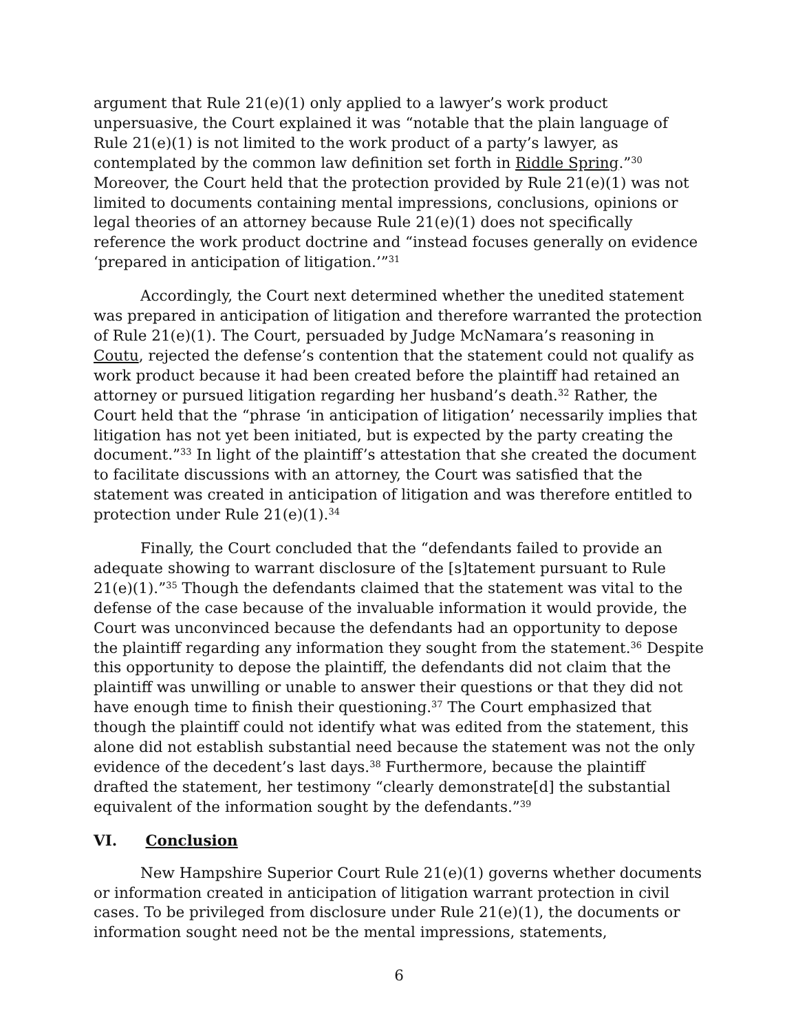argument that Rule 21(e)(1) only applied to a lawyer’s work product unpersuasive, the Court explained it was “notable that the plain language of Rule 21(e)(1) is not limited to the work product of a party’s lawyer, as contemplated by the common law definition set forth in Riddle Spring.”<sup>30</sup> Moreover, the Court held that the protection provided by Rule 21(e)(1) was not limited to documents containing mental impressions, conclusions, opinions or legal theories of an attorney because Rule 21(e)(1) does not specifically reference the work product doctrine and “instead focuses generally on evidence ‘prepared in anticipation of litigation.’”<sup>31</sup>
Accordingly, the Court next determined whether the unedited statement was prepared in anticipation of litigation and therefore warranted the protection of Rule 21(e)(1). The Court, persuaded by Judge McNamara’s reasoning in Coutu, rejected the defense’s contention that the statement could not qualify as work product because it had been created before the plaintiff had retained an attorney or pursued litigation regarding her husband’s death.<sup>32</sup> Rather, the Court held that the “phrase ‘in anticipation of litigation’ necessarily implies that litigation has not yet been initiated, but is expected by the party creating the document.”<sup>33</sup> In light of the plaintiff’s attestation that she created the document to facilitate discussions with an attorney, the Court was satisfied that the statement was created in anticipation of litigation and was therefore entitled to protection under Rule 21(e)(1).<sup>34</sup>
Finally, the Court concluded that the “defendants failed to provide an adequate showing to warrant disclosure of the [s]tatement pursuant to Rule 21(e)(1).”<sup>35</sup> Though the defendants claimed that the statement was vital to the defense of the case because of the invaluable information it would provide, the Court was unconvinced because the defendants had an opportunity to depose the plaintiff regarding any information they sought from the statement.<sup>36</sup> Despite this opportunity to depose the plaintiff, the defendants did not claim that the plaintiff was unwilling or unable to answer their questions or that they did not have enough time to finish their questioning.<sup>37</sup> The Court emphasized that though the plaintiff could not identify what was edited from the statement, this alone did not establish substantial need because the statement was not the only evidence of the decedent’s last days.<sup>38</sup> Furthermore, because the plaintiff drafted the statement, her testimony “clearly demonstrate[d] the substantial equivalent of the information sought by the defendants.”<sup>39</sup>
VI. Conclusion
New Hampshire Superior Court Rule 21(e)(1) governs whether documents or information created in anticipation of litigation warrant protection in civil cases. To be privileged from disclosure under Rule 21(e)(1), the documents or information sought need not be the mental impressions, statements,
6